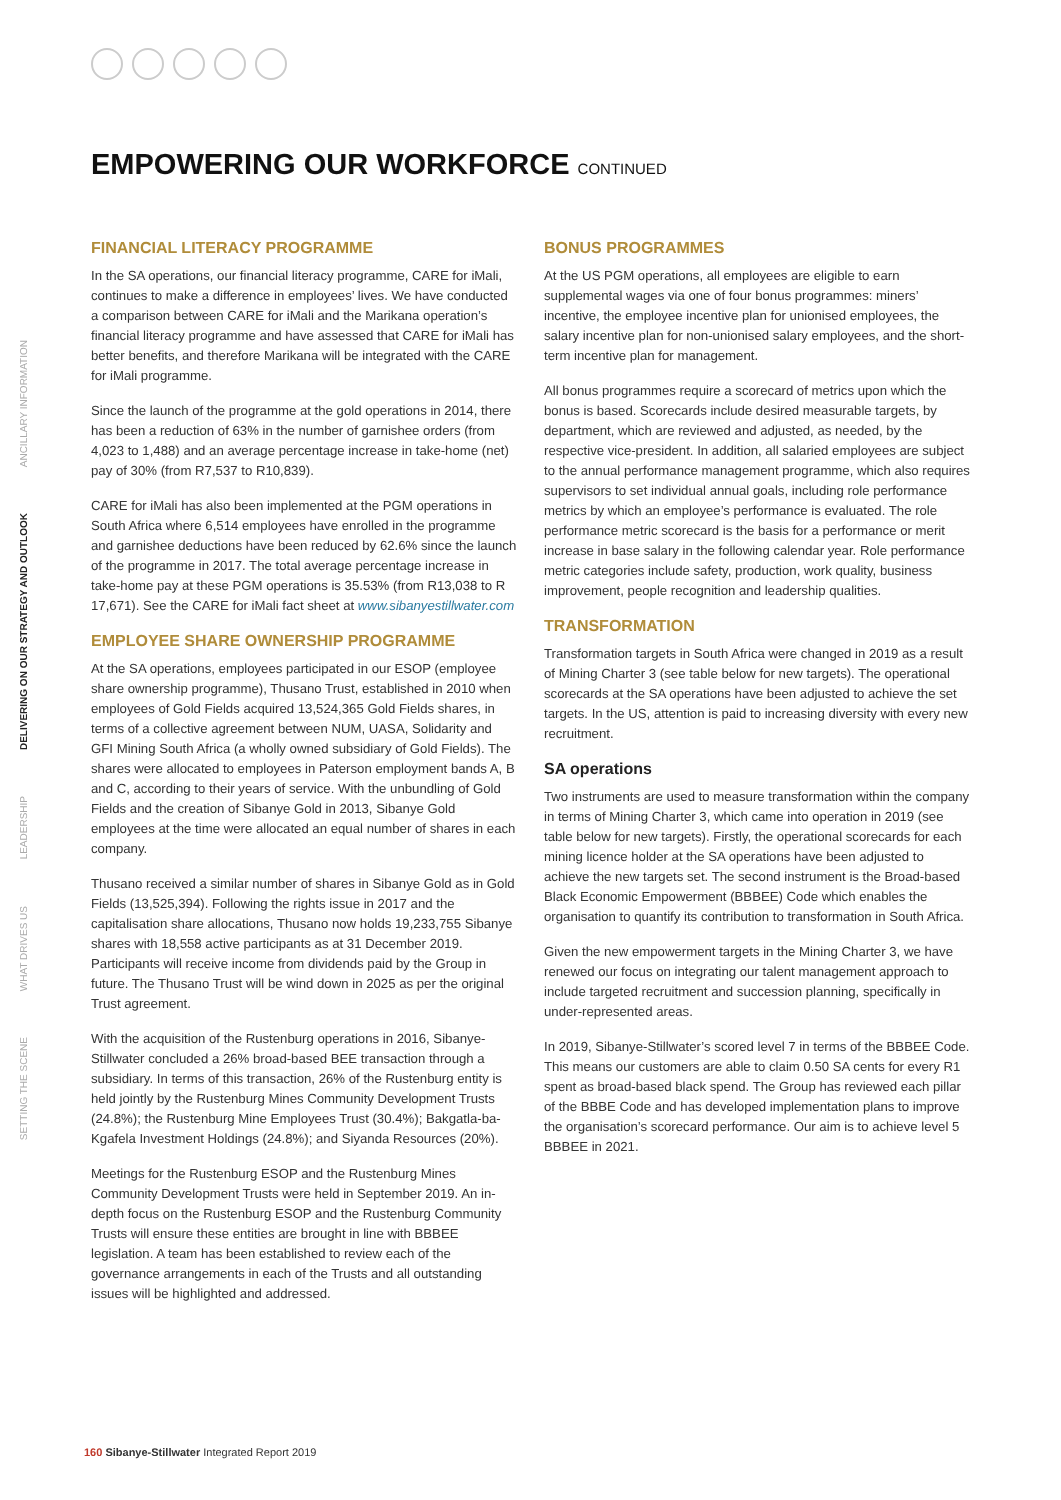SETTING THE SCENE
WHAT DRIVES US
LEADERSHIP
DELIVERING ON OUR STRATEGY AND OUTLOOK
ANCILLARY INFORMATION
EMPOWERING OUR WORKFORCE CONTINUED
FINANCIAL LITERACY PROGRAMME
In the SA operations, our financial literacy programme, CARE for iMali, continues to make a difference in employees’ lives. We have conducted a comparison between CARE for iMali and the Marikana operation’s financial literacy programme and have assessed that CARE for iMali has better benefits, and therefore Marikana will be integrated with the CARE for iMali programme.
Since the launch of the programme at the gold operations in 2014, there has been a reduction of 63% in the number of garnishee orders (from 4,023 to 1,488) and an average percentage increase in take-home (net) pay of 30% (from R7,537 to R10,839).
CARE for iMali has also been implemented at the PGM operations in South Africa where 6,514 employees have enrolled in the programme and garnishee deductions have been reduced by 62.6% since the launch of the programme in 2017. The total average percentage increase in take-home pay at these PGM operations is 35.53% (from R13,038 to R 17,671). See the CARE for iMali fact sheet at www.sibanyestillwater.com
EMPLOYEE SHARE OWNERSHIP PROGRAMME
At the SA operations, employees participated in our ESOP (employee share ownership programme), Thusano Trust, established in 2010 when employees of Gold Fields acquired 13,524,365 Gold Fields shares, in terms of a collective agreement between NUM, UASA, Solidarity and GFI Mining South Africa (a wholly owned subsidiary of Gold Fields). The shares were allocated to employees in Paterson employment bands A, B and C, according to their years of service. With the unbundling of Gold Fields and the creation of Sibanye Gold in 2013, Sibanye Gold employees at the time were allocated an equal number of shares in each company.
Thusano received a similar number of shares in Sibanye Gold as in Gold Fields (13,525,394). Following the rights issue in 2017 and the capitalisation share allocations, Thusano now holds 19,233,755 Sibanye shares with 18,558 active participants as at 31 December 2019. Participants will receive income from dividends paid by the Group in future. The Thusano Trust will be wind down in 2025 as per the original Trust agreement.
With the acquisition of the Rustenburg operations in 2016, Sibanye-Stillwater concluded a 26% broad-based BEE transaction through a subsidiary. In terms of this transaction, 26% of the Rustenburg entity is held jointly by the Rustenburg Mines Community Development Trusts (24.8%); the Rustenburg Mine Employees Trust (30.4%); Bakgatla-ba-Kgafela Investment Holdings (24.8%); and Siyanda Resources (20%).
Meetings for the Rustenburg ESOP and the Rustenburg Mines Community Development Trusts were held in September 2019. An in-depth focus on the Rustenburg ESOP and the Rustenburg Community Trusts will ensure these entities are brought in line with BBBEE legislation. A team has been established to review each of the governance arrangements in each of the Trusts and all outstanding issues will be highlighted and addressed.
BONUS PROGRAMMES
At the US PGM operations, all employees are eligible to earn supplemental wages via one of four bonus programmes: miners’ incentive, the employee incentive plan for unionised employees, the salary incentive plan for non-unionised salary employees, and the short-term incentive plan for management.
All bonus programmes require a scorecard of metrics upon which the bonus is based. Scorecards include desired measurable targets, by department, which are reviewed and adjusted, as needed, by the respective vice-president. In addition, all salaried employees are subject to the annual performance management programme, which also requires supervisors to set individual annual goals, including role performance metrics by which an employee’s performance is evaluated. The role performance metric scorecard is the basis for a performance or merit increase in base salary in the following calendar year. Role performance metric categories include safety, production, work quality, business improvement, people recognition and leadership qualities.
TRANSFORMATION
Transformation targets in South Africa were changed in 2019 as a result of Mining Charter 3 (see table below for new targets). The operational scorecards at the SA operations have been adjusted to achieve the set targets. In the US, attention is paid to increasing diversity with every new recruitment.
SA operations
Two instruments are used to measure transformation within the company in terms of Mining Charter 3, which came into operation in 2019 (see table below for new targets). Firstly, the operational scorecards for each mining licence holder at the SA operations have been adjusted to achieve the new targets set. The second instrument is the Broad-based Black Economic Empowerment (BBBEE) Code which enables the organisation to quantify its contribution to transformation in South Africa.
Given the new empowerment targets in the Mining Charter 3, we have renewed our focus on integrating our talent management approach to include targeted recruitment and succession planning, specifically in under-represented areas.
In 2019, Sibanye-Stillwater’s scored level 7 in terms of the BBBEE Code. This means our customers are able to claim 0.50 SA cents for every R1 spent as broad-based black spend. The Group has reviewed each pillar of the BBBE Code and has developed implementation plans to improve the organisation’s scorecard performance. Our aim is to achieve level 5 BBBEE in 2021.
160 Sibanye-Stillwater Integrated Report 2019